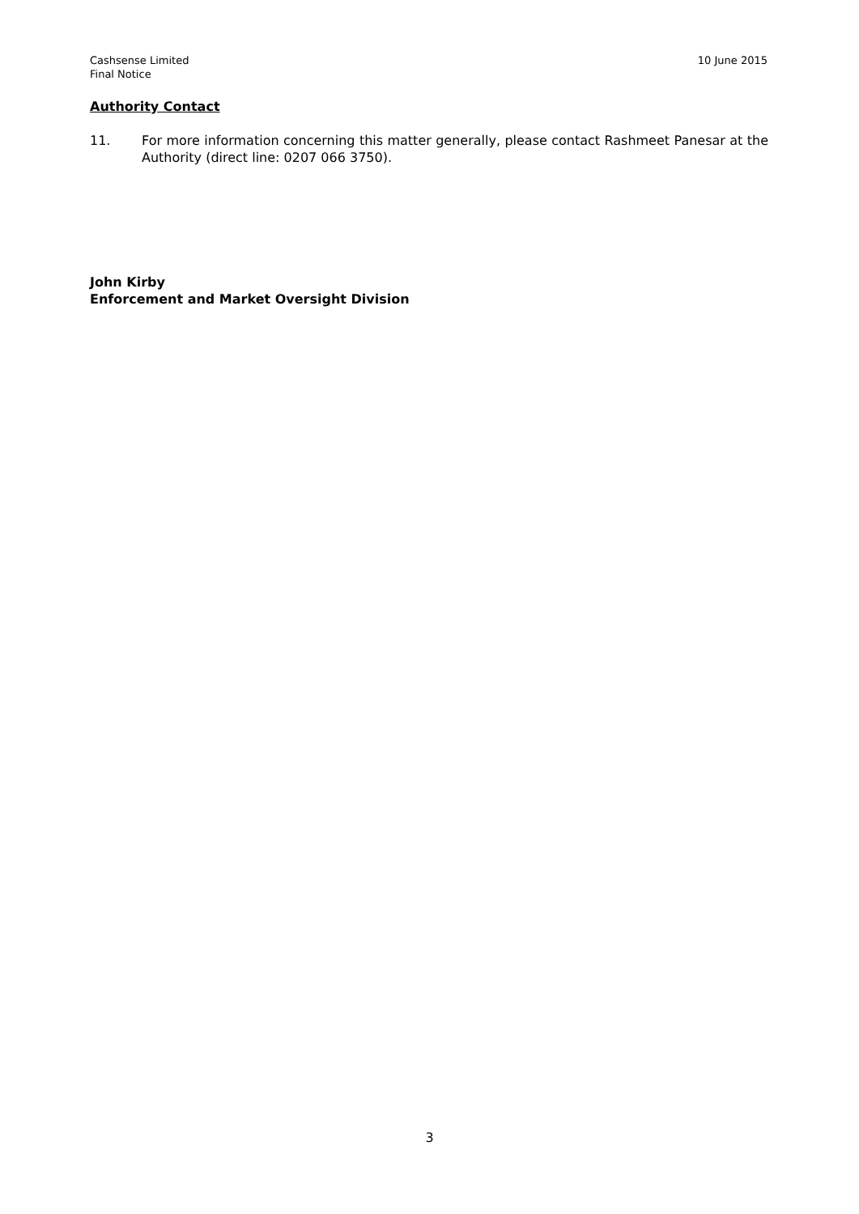Cashsense Limited
Final Notice
10 June 2015
Authority Contact
11. For more information concerning this matter generally, please contact Rashmeet Panesar at the Authority (direct line: 0207 066 3750).
John Kirby
Enforcement and Market Oversight Division
3